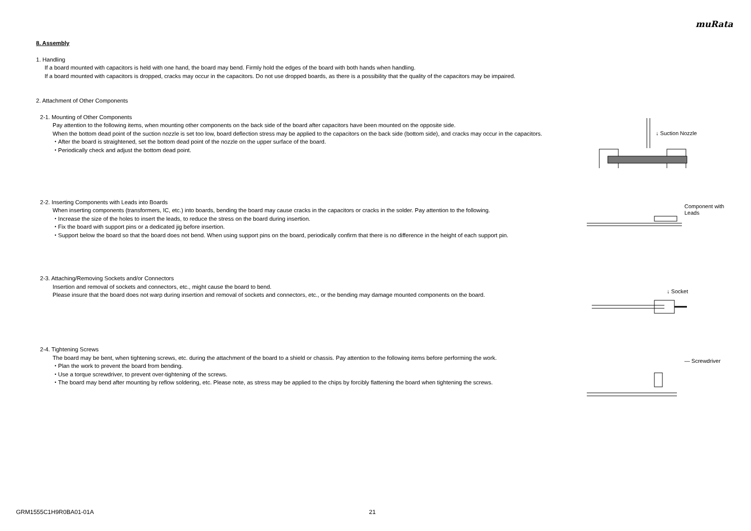muRata
8. Assembly
1. Handling
If a board mounted with capacitors is held with one hand, the board may bend. Firmly hold the edges of the board with both hands when handling.
If a board mounted with capacitors is dropped, cracks may occur in the capacitors. Do not use dropped boards, as there is a possibility that the quality of the capacitors may be impaired.
2. Attachment of Other Components
2-1. Mounting of Other Components
Pay attention to the following items, when mounting other components on the back side of the board after capacitors have been mounted on the opposite side.
When the bottom dead point of the suction nozzle is set too low, board deflection stress may be applied to the capacitors on the back side (bottom side), and cracks may occur in the capacitors.
・After the board is straightened, set the bottom dead point of the nozzle on the upper surface of the board.
・Periodically check and adjust the bottom dead point.
↓ Suction Nozzle
2-2. Inserting Components with Leads into Boards
When inserting components (transformers, IC, etc.) into boards, bending the board may cause cracks in the capacitors or cracks in the solder. Pay attention to the following.
・Increase the size of the holes to insert the leads, to reduce the stress on the board during insertion.
・Fix the board with support pins or a dedicated jig before insertion.
・Support below the board so that the board does not bend. When using support pins on the board, periodically confirm that there is no difference in the height of each support pin.
Component with
Leads
2-3. Attaching/Removing Sockets and/or Connectors
Insertion and removal of sockets and connectors, etc., might cause the board to bend.
Please insure that the board does not warp during insertion and removal of sockets and connectors, etc., or the bending may damage mounted components on the board.
↓ Socket
2-4. Tightening Screws
The board may be bent, when tightening screws, etc. during the attachment of the board to a shield or chassis. Pay attention to the following items before performing the work.
・Plan the work to prevent the board from bending.
・Use a torque screwdriver, to prevent over-tightening of the screws.
・The board may bend after mounting by reflow soldering, etc. Please note, as stress may be applied to the chips by forcibly flattening the board when tightening the screws.
— Screwdriver
GRM1555C1H9R0BA01-01A 21